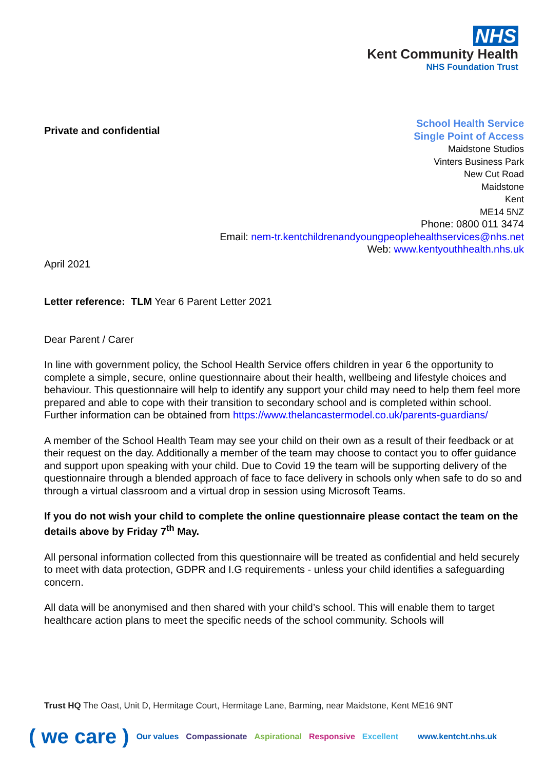NHS
Kent Community Health
NHS Foundation Trust
Private and confidential
School Health Service
Single Point of Access
Maidstone Studios
Vinters Business Park
New Cut Road
Maidstone
Kent
ME14 5NZ
Phone: 0800 011 3474
Email: nem-tr.kentchildrenandyoungpeoplehealthservices@nhs.net
Web: www.kentyouthhealth.nhs.uk
April 2021
Letter reference: TLM Year 6 Parent Letter 2021
Dear Parent / Carer
In line with government policy, the School Health Service offers children in year 6 the opportunity to complete a simple, secure, online questionnaire about their health, wellbeing and lifestyle choices and behaviour. This questionnaire will help to identify any support your child may need to help them feel more prepared and able to cope with their transition to secondary school and is completed within school. Further information can be obtained from https://www.thelancastermodel.co.uk/parents-guardians/
A member of the School Health Team may see your child on their own as a result of their feedback or at their request on the day. Additionally a member of the team may choose to contact you to offer guidance and support upon speaking with your child. Due to Covid 19 the team will be supporting delivery of the questionnaire through a blended approach of face to face delivery in schools only when safe to do so and through a virtual classroom and a virtual drop in session using Microsoft Teams.
If you do not wish your child to complete the online questionnaire please contact the team on the details above by Friday 7<sup>th</sup> May.
All personal information collected from this questionnaire will be treated as confidential and held securely to meet with data protection, GDPR and I.G requirements - unless your child identifies a safeguarding concern.
All data will be anonymised and then shared with your child’s school. This will enable them to target healthcare action plans to meet the specific needs of the school community. Schools will
Trust HQ The Oast, Unit D, Hermitage Court, Hermitage Lane, Barming, near Maidstone, Kent ME16 9NT
( we care ) Our values Compassionate Aspirational Responsive Excellent www.kentcht.nhs.uk